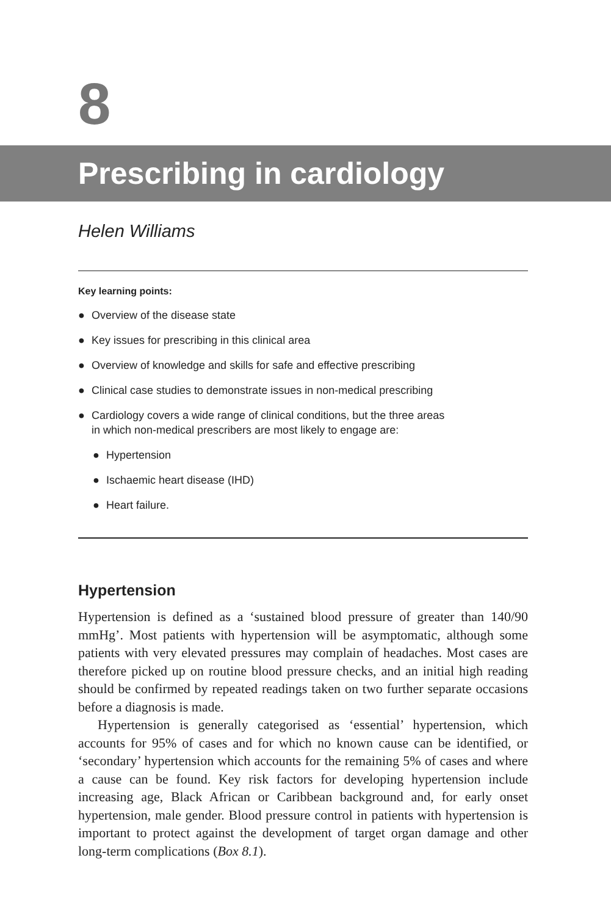8
Prescribing in cardiology
Helen Williams
Key learning points:
● Overview of the disease state
● Key issues for prescribing in this clinical area
● Overview of knowledge and skills for safe and effective prescribing
● Clinical case studies to demonstrate issues in non-medical prescribing
● Cardiology covers a wide range of clinical conditions, but the three areas
in which non-medical prescribers are most likely to engage are:
● Hypertension
● Ischaemic heart disease (IHD)
● Heart failure.
Hypertension
Hypertension is defined as a ‘sustained blood pressure of greater than 140/90 mmHg’. Most patients with hypertension will be asymptomatic, although some patients with very elevated pressures may complain of headaches. Most cases are therefore picked up on routine blood pressure checks, and an initial high reading should be confirmed by repeated readings taken on two further separate occasions before a diagnosis is made.
Hypertension is generally categorised as ‘essential’ hypertension, which accounts for 95% of cases and for which no known cause can be identified, or ‘secondary’ hypertension which accounts for the remaining 5% of cases and where a cause can be found. Key risk factors for developing hypertension include increasing age, Black African or Caribbean background and, for early onset hypertension, male gender. Blood pressure control in patients with hypertension is important to protect against the development of target organ damage and other long-term complications (Box 8.1).